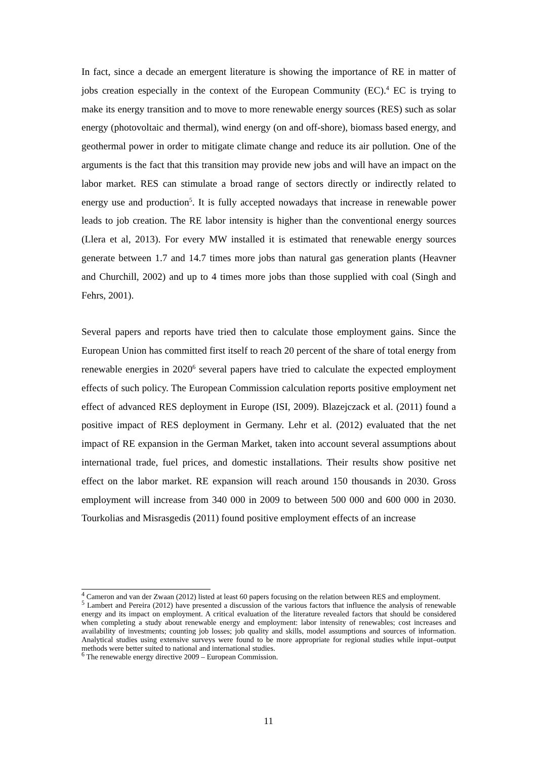In fact, since a decade an emergent literature is showing the importance of RE in matter of jobs creation especially in the context of the European Community (EC).<sup>4</sup> EC is trying to make its energy transition and to move to more renewable energy sources (RES) such as solar energy (photovoltaic and thermal), wind energy (on and off-shore), biomass based energy, and geothermal power in order to mitigate climate change and reduce its air pollution. One of the arguments is the fact that this transition may provide new jobs and will have an impact on the labor market. RES can stimulate a broad range of sectors directly or indirectly related to energy use and production<sup>5</sup>. It is fully accepted nowadays that increase in renewable power leads to job creation. The RE labor intensity is higher than the conventional energy sources (Llera et al, 2013). For every MW installed it is estimated that renewable energy sources generate between 1.7 and 14.7 times more jobs than natural gas generation plants (Heavner and Churchill, 2002) and up to 4 times more jobs than those supplied with coal (Singh and Fehrs, 2001).
Several papers and reports have tried then to calculate those employment gains. Since the European Union has committed first itself to reach 20 percent of the share of total energy from renewable energies in 2020<sup>6</sup> several papers have tried to calculate the expected employment effects of such policy. The European Commission calculation reports positive employment net effect of advanced RES deployment in Europe (ISI, 2009). Blazejczack et al. (2011) found a positive impact of RES deployment in Germany. Lehr et al. (2012) evaluated that the net impact of RE expansion in the German Market, taken into account several assumptions about international trade, fuel prices, and domestic installations. Their results show positive net effect on the labor market. RE expansion will reach around 150 thousands in 2030. Gross employment will increase from 340 000 in 2009 to between 500 000 and 600 000 in 2030. Tourkolias and Misrasgedis (2011) found positive employment effects of an increase
<sup>4</sup> Cameron and van der Zwaan (2012) listed at least 60 papers focusing on the relation between RES and employment.
<sup>5</sup> Lambert and Pereira (2012) have presented a discussion of the various factors that influence the analysis of renewable energy and its impact on employment. A critical evaluation of the literature revealed factors that should be considered when completing a study about renewable energy and employment: labor intensity of renewables; cost increases and availability of investments; counting job losses; job quality and skills, model assumptions and sources of information. Analytical studies using extensive surveys were found to be more appropriate for regional studies while input–output methods were better suited to national and international studies.
<sup>6</sup> The renewable energy directive 2009 – European Commission.
11